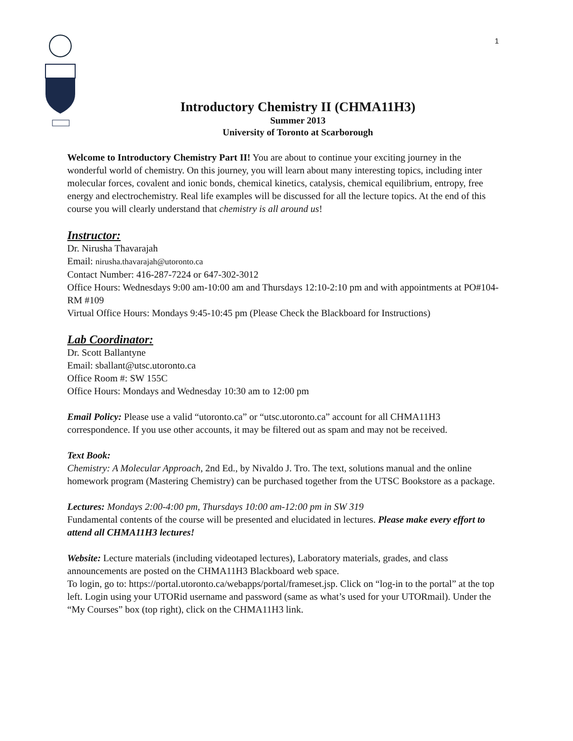1
Introductory Chemistry II (CHMA11H3)
Summer 2013
University of Toronto at Scarborough
Welcome to Introductory Chemistry Part II! You are about to continue your exciting journey in the wonderful world of chemistry. On this journey, you will learn about many interesting topics, including inter molecular forces, covalent and ionic bonds, chemical kinetics, catalysis, chemical equilibrium, entropy, free energy and electrochemistry. Real life examples will be discussed for all the lecture topics. At the end of this course you will clearly understand that chemistry is all around us!
Instructor:
Dr. Nirusha Thavarajah
Email: nirusha.thavarajah@utoronto.ca
Contact Number: 416-287-7224 or 647-302-3012
Office Hours: Wednesdays 9:00 am-10:00 am and Thursdays 12:10-2:10 pm and with appointments at PO#104- RM #109
Virtual Office Hours: Mondays 9:45-10:45 pm (Please Check the Blackboard for Instructions)
Lab Coordinator:
Dr. Scott Ballantyne
Email: sballant@utsc.utoronto.ca
Office Room #: SW 155C
Office Hours: Mondays and Wednesday 10:30 am to 12:00 pm
Email Policy: Please use a valid “utoronto.ca” or “utsc.utoronto.ca” account for all CHMA11H3 correspondence. If you use other accounts, it may be filtered out as spam and may not be received.
Text Book:
Chemistry: A Molecular Approach, 2nd Ed., by Nivaldo J. Tro. The text, solutions manual and the online homework program (Mastering Chemistry) can be purchased together from the UTSC Bookstore as a package.
Lectures: Mondays 2:00-4:00 pm, Thursdays 10:00 am-12:00 pm in SW 319
Fundamental contents of the course will be presented and elucidated in lectures. Please make every effort to attend all CHMA11H3 lectures!
Website: Lecture materials (including videotaped lectures), Laboratory materials, grades, and class announcements are posted on the CHMA11H3 Blackboard web space.
To login, go to: https://portal.utoronto.ca/webapps/portal/frameset.jsp. Click on “log-in to the portal” at the top left. Login using your UTORid username and password (same as what’s used for your UTORmail). Under the “My Courses” box (top right), click on the CHMA11H3 link.